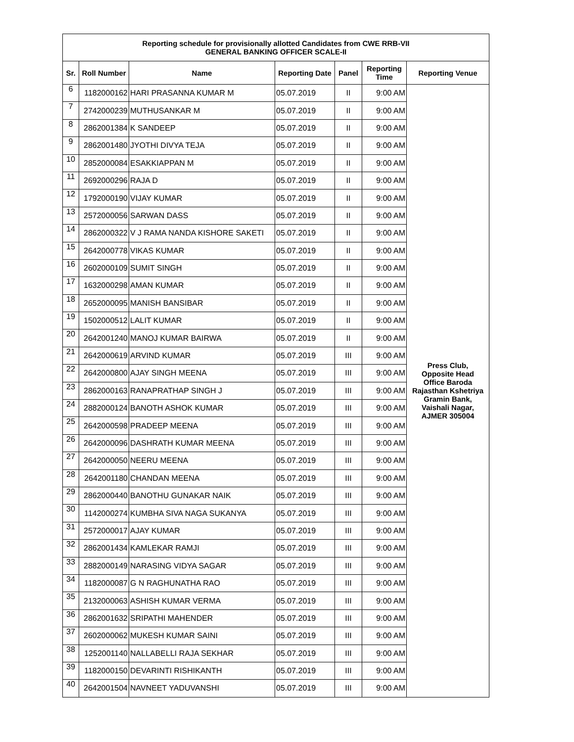| Reporting schedule for provisionally allotted Candidates from CWE RRB-VII GENERAL BANKING OFFICER SCALE-II | | | | | | |
| Sr. | Roll Number | Name | Reporting Date | Panel | Reporting Time | Reporting Venue |
| 6 | 1182000162 | HARI PRASANNA KUMAR M | 05.07.2019 | II | 9:00 AM | Press Club, Opposite Head Office Baroda Rajasthan Kshetriya Gramin Bank, Vaishali Nagar, AJMER 305004 |
| 7 | 2742000239 | MUTHUSANKAR M | 05.07.2019 | II | 9:00 AM | |
| 8 | 2862001384 | K SANDEEP | 05.07.2019 | II | 9:00 AM | |
| 9 | 2862001480 | JYOTHI DIVYA TEJA | 05.07.2019 | II | 9:00 AM | |
| 10 | 2852000084 | ESAKKIAPPAN M | 05.07.2019 | II | 9:00 AM | |
| 11 | 2692000296 | RAJA D | 05.07.2019 | II | 9:00 AM | |
| 12 | 1792000190 | VIJAY KUMAR | 05.07.2019 | II | 9:00 AM | |
| 13 | 2572000056 | SARWAN DASS | 05.07.2019 | II | 9:00 AM | |
| 14 | 2862000322 | V J RAMA NANDA KISHORE SAKETI | 05.07.2019 | II | 9:00 AM | |
| 15 | 2642000778 | VIKAS KUMAR | 05.07.2019 | II | 9:00 AM | |
| 16 | 2602000109 | SUMIT SINGH | 05.07.2019 | II | 9:00 AM | |
| 17 | 1632000298 | AMAN KUMAR | 05.07.2019 | II | 9:00 AM | |
| 18 | 2652000095 | MANISH BANSIBAR | 05.07.2019 | II | 9:00 AM | |
| 19 | 1502000512 | LALIT KUMAR | 05.07.2019 | II | 9:00 AM | |
| 20 | 2642001240 | MANOJ KUMAR BAIRWA | 05.07.2019 | II | 9:00 AM | |
| 21 | 2642000619 | ARVIND KUMAR | 05.07.2019 | III | 9:00 AM | |
| 22 | 2642000800 | AJAY SINGH MEENA | 05.07.2019 | III | 9:00 AM | |
| 23 | 2862000163 | RANAPRATHAP SINGH J | 05.07.2019 | III | 9:00 AM | |
| 24 | 2882000124 | BANOTH ASHOK KUMAR | 05.07.2019 | III | 9:00 AM | |
| 25 | 2642000598 | PRADEEP MEENA | 05.07.2019 | III | 9:00 AM | |
| 26 | 2642000096 | DASHRATH KUMAR MEENA | 05.07.2019 | III | 9:00 AM | |
| 27 | 2642000050 | NEERU MEENA | 05.07.2019 | III | 9:00 AM | |
| 28 | 2642001180 | CHANDAN MEENA | 05.07.2019 | III | 9:00 AM | |
| 29 | 2862000440 | BANOTHU GUNAKAR NAIK | 05.07.2019 | III | 9:00 AM | |
| 30 | 1142000274 | KUMBHA SIVA NAGA SUKANYA | 05.07.2019 | III | 9:00 AM | |
| 31 | 2572000017 | AJAY KUMAR | 05.07.2019 | III | 9:00 AM | |
| 32 | 2862001434 | KAMLEKAR RAMJI | 05.07.2019 | III | 9:00 AM | |
| 33 | 2882000149 | NARASING VIDYA SAGAR | 05.07.2019 | III | 9:00 AM | |
| 34 | 1182000087 | G N RAGHUNATHA RAO | 05.07.2019 | III | 9:00 AM | |
| 35 | 2132000063 | ASHISH KUMAR VERMA | 05.07.2019 | III | 9:00 AM | |
| 36 | 2862001632 | SRIPATHI MAHENDER | 05.07.2019 | III | 9:00 AM | |
| 37 | 2602000062 | MUKESH KUMAR SAINI | 05.07.2019 | III | 9:00 AM | |
| 38 | 1252001140 | NALLABELLI RAJA SEKHAR | 05.07.2019 | III | 9:00 AM | |
| 39 | 1182000150 | DEVARINTI RISHIKANTH | 05.07.2019 | III | 9:00 AM | |
| 40 | 2642001504 | NAVNEET YADUVANSHI | 05.07.2019 | III | 9:00 AM | |